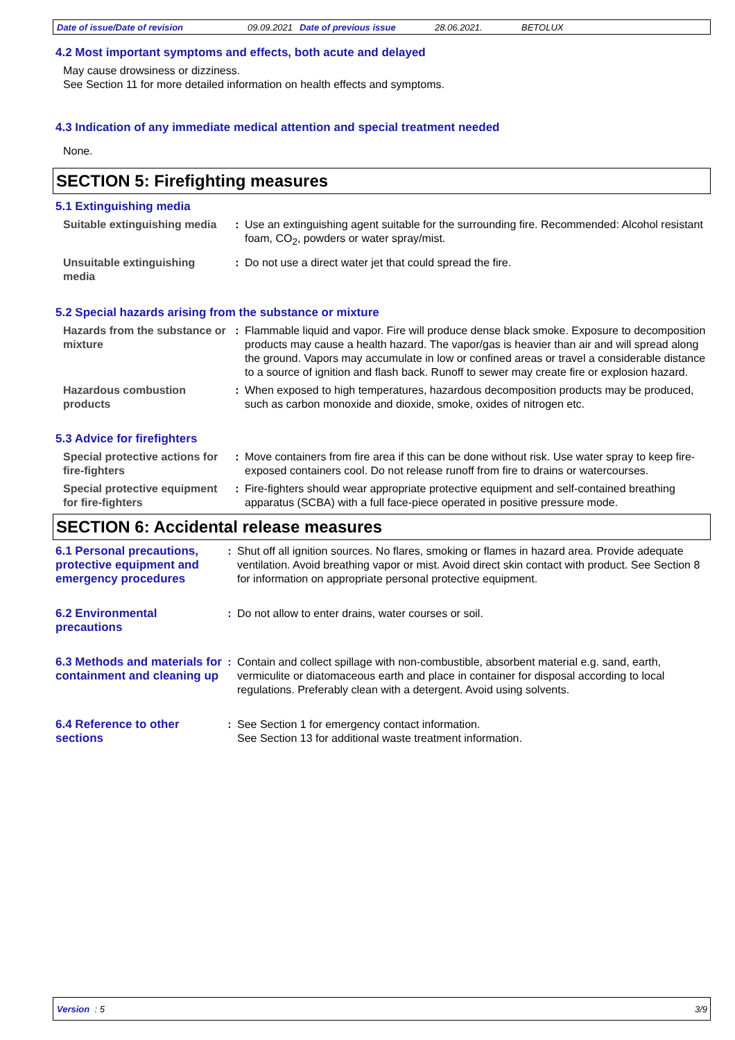Date of issue/Date of revision 09.09.2021 Date of previous issue 28.06.2021. BETOLUX
4.2 Most important symptoms and effects, both acute and delayed
May cause drowsiness or dizziness.
See Section 11 for more detailed information on health effects and symptoms.
4.3 Indication of any immediate medical attention and special treatment needed
None.
SECTION 5: Firefighting measures
5.1 Extinguishing media
Suitable extinguishing media
: Use an extinguishing agent suitable for the surrounding fire. Recommended: Alcohol resistant foam, CO<sub>2</sub>, powders or water spray/mist.
Unsuitable extinguishing media
: Do not use a direct water jet that could spread the fire.
5.2 Special hazards arising from the substance or mixture
Hazards from the substance or mixture
: Flammable liquid and vapor. Fire will produce dense black smoke. Exposure to decomposition products may cause a health hazard. The vapor/gas is heavier than air and will spread along the ground. Vapors may accumulate in low or confined areas or travel a considerable distance to a source of ignition and flash back. Runoff to sewer may create fire or explosion hazard.
Hazardous combustion products
: When exposed to high temperatures, hazardous decomposition products may be produced, such as carbon monoxide and dioxide, smoke, oxides of nitrogen etc.
5.3 Advice for firefighters
Special protective actions for fire-fighters
: Move containers from fire area if this can be done without risk. Use water spray to keep fire-exposed containers cool. Do not release runoff from fire to drains or watercourses.
Special protective equipment for fire-fighters
: Fire-fighters should wear appropriate protective equipment and self-contained breathing apparatus (SCBA) with a full face-piece operated in positive pressure mode.
SECTION 6: Accidental release measures
6.1 Personal precautions, protective equipment and emergency procedures
: Shut off all ignition sources. No flares, smoking or flames in hazard area. Provide adequate ventilation. Avoid breathing vapor or mist. Avoid direct skin contact with product. See Section 8 for information on appropriate personal protective equipment.
6.2 Environmental precautions
: Do not allow to enter drains, water courses or soil.
6.3 Methods and materials for containment and cleaning up
: Contain and collect spillage with non-combustible, absorbent material e.g. sand, earth, vermiculite or diatomaceous earth and place in container for disposal according to local regulations. Preferably clean with a detergent. Avoid using solvents.
6.4 Reference to other sections
: See Section 1 for emergency contact information.
See Section 13 for additional waste treatment information.
Version : 5 3/9